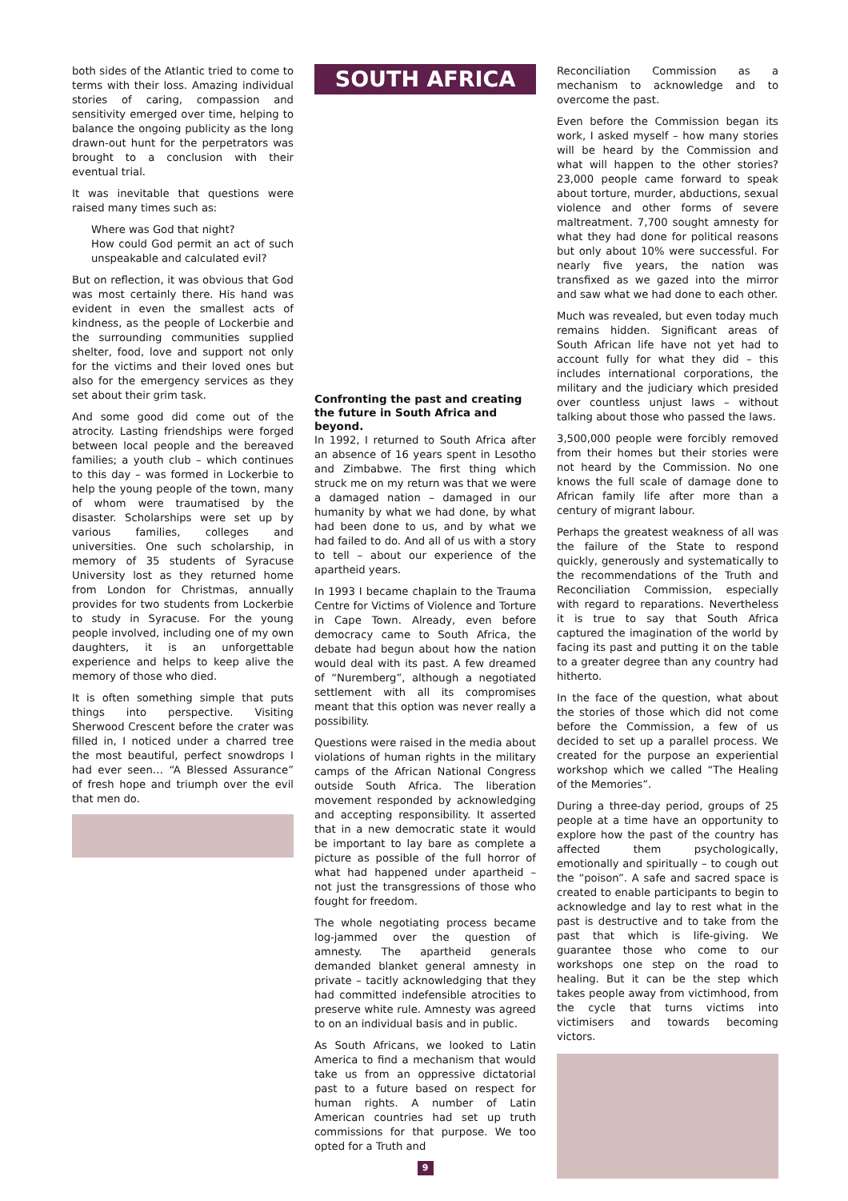both sides of the Atlantic tried to come to terms with their loss. Amazing individual stories of caring, compassion and sensitivity emerged over time, helping to balance the ongoing publicity as the long drawn-out hunt for the perpetrators was brought to a conclusion with their eventual trial.
It was inevitable that questions were raised many times such as:
Where was God that night?
How could God permit an act of such unspeakable and calculated evil?
But on reflection, it was obvious that God was most certainly there. His hand was evident in even the smallest acts of kindness, as the people of Lockerbie and the surrounding communities supplied shelter, food, love and support not only for the victims and their loved ones but also for the emergency services as they set about their grim task.
And some good did come out of the atrocity. Lasting friendships were forged between local people and the bereaved families; a youth club – which continues to this day – was formed in Lockerbie to help the young people of the town, many of whom were traumatised by the disaster. Scholarships were set up by various families, colleges and universities. One such scholarship, in memory of 35 students of Syracuse University lost as they returned home from London for Christmas, annually provides for two students from Lockerbie to study in Syracuse. For the young people involved, including one of my own daughters, it is an unforgettable experience and helps to keep alive the memory of those who died.
It is often something simple that puts things into perspective. Visiting Sherwood Crescent before the crater was filled in, I noticed under a charred tree the most beautiful, perfect snowdrops I had ever seen… “A Blessed Assurance” of fresh hope and triumph over the evil that men do.
SOUTH AFRICA
Confronting the past and creating the future in South Africa and beyond.
In 1992, I returned to South Africa after an absence of 16 years spent in Lesotho and Zimbabwe. The first thing which struck me on my return was that we were a damaged nation – damaged in our humanity by what we had done, by what had been done to us, and by what we had failed to do. And all of us with a story to tell – about our experience of the apartheid years.
In 1993 I became chaplain to the Trauma Centre for Victims of Violence and Torture in Cape Town. Already, even before democracy came to South Africa, the debate had begun about how the nation would deal with its past. A few dreamed of “Nuremberg”, although a negotiated settlement with all its compromises meant that this option was never really a possibility.
Questions were raised in the media about violations of human rights in the military camps of the African National Congress outside South Africa. The liberation movement responded by acknowledging and accepting responsibility. It asserted that in a new democratic state it would be important to lay bare as complete a picture as possible of the full horror of what had happened under apartheid – not just the transgressions of those who fought for freedom.
The whole negotiating process became log-jammed over the question of amnesty. The apartheid generals demanded blanket general amnesty in private – tacitly acknowledging that they had committed indefensible atrocities to preserve white rule. Amnesty was agreed to on an individual basis and in public.
As South Africans, we looked to Latin America to find a mechanism that would take us from an oppressive dictatorial past to a future based on respect for human rights. A number of Latin American countries had set up truth commissions for that purpose. We too opted for a Truth and
9
Reconciliation Commission as a mechanism to acknowledge and to overcome the past.
Even before the Commission began its work, I asked myself – how many stories will be heard by the Commission and what will happen to the other stories? 23,000 people came forward to speak about torture, murder, abductions, sexual violence and other forms of severe maltreatment. 7,700 sought amnesty for what they had done for political reasons but only about 10% were successful. For nearly five years, the nation was transfixed as we gazed into the mirror and saw what we had done to each other.
Much was revealed, but even today much remains hidden. Significant areas of South African life have not yet had to account fully for what they did – this includes international corporations, the military and the judiciary which presided over countless unjust laws – without talking about those who passed the laws.
3,500,000 people were forcibly removed from their homes but their stories were not heard by the Commission. No one knows the full scale of damage done to African family life after more than a century of migrant labour.
Perhaps the greatest weakness of all was the failure of the State to respond quickly, generously and systematically to the recommendations of the Truth and Reconciliation Commission, especially with regard to reparations. Nevertheless it is true to say that South Africa captured the imagination of the world by facing its past and putting it on the table to a greater degree than any country had hitherto.
In the face of the question, what about the stories of those which did not come before the Commission, a few of us decided to set up a parallel process. We created for the purpose an experiential workshop which we called “The Healing of the Memories”.
During a three-day period, groups of 25 people at a time have an opportunity to explore how the past of the country has affected them psychologically, emotionally and spiritually – to cough out the “poison”. A safe and sacred space is created to enable participants to begin to acknowledge and lay to rest what in the past is destructive and to take from the past that which is life-giving. We guarantee those who come to our workshops one step on the road to healing. But it can be the step which takes people away from victimhood, from the cycle that turns victims into victimisers and towards becoming victors.